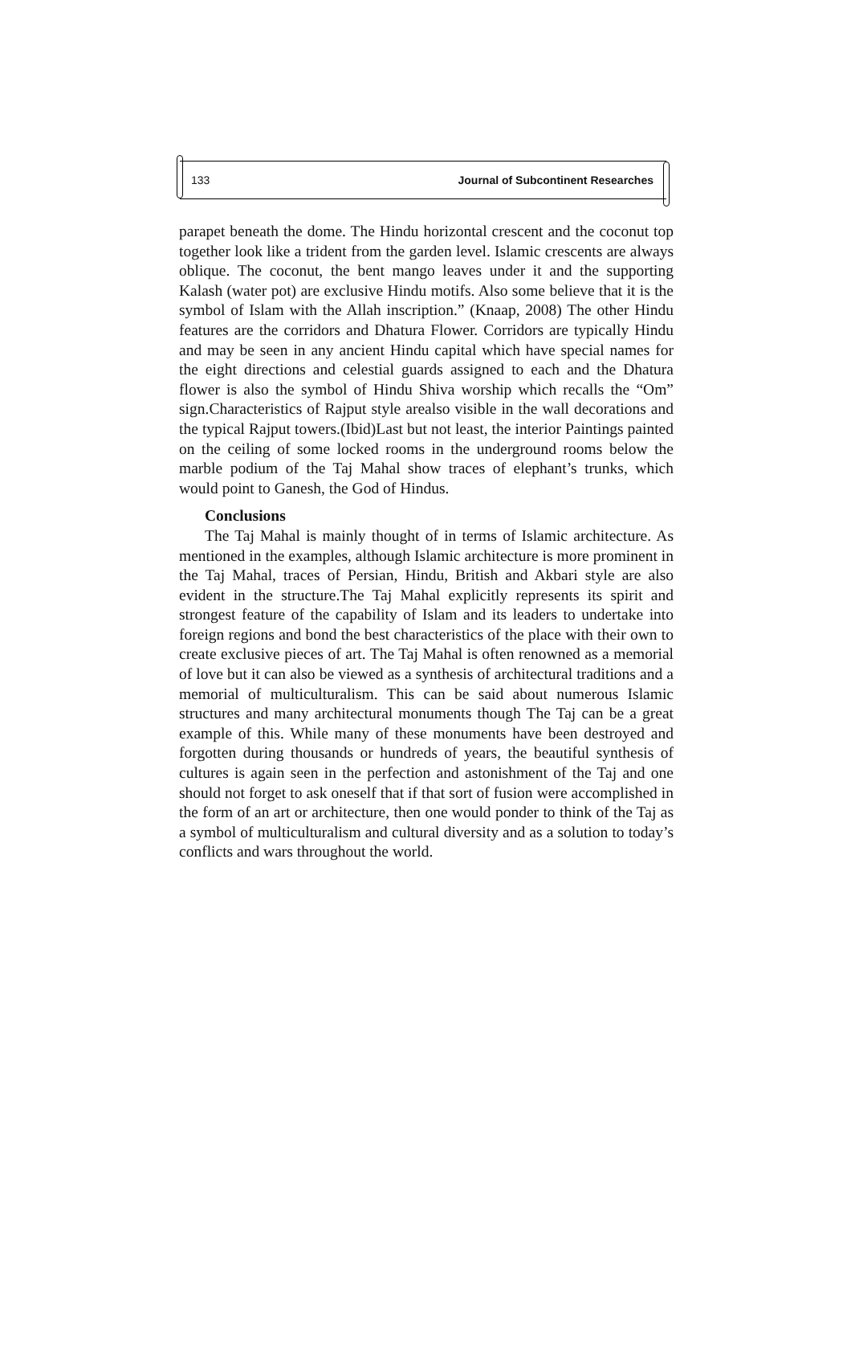133 Journal of Subcontinent Researches
parapet beneath the dome. The Hindu horizontal crescent and the coconut top together look like a trident from the garden level. Islamic crescents are always oblique. The coconut, the bent mango leaves under it and the supporting Kalash (water pot) are exclusive Hindu motifs. Also some believe that it is the symbol of Islam with the Allah inscription.” (Knaap, 2008) The other Hindu features are the corridors and Dhatura Flower. Corridors are typically Hindu and may be seen in any ancient Hindu capital which have special names for the eight directions and celestial guards assigned to each and the Dhatura flower is also the symbol of Hindu Shiva worship which recalls the “Om” sign.Characteristics of Rajput style arealso visible in the wall decorations and the typical Rajput towers.(Ibid)Last but not least, the interior Paintings painted on the ceiling of some locked rooms in the underground rooms below the marble podium of the Taj Mahal show traces of elephant’s trunks, which would point to Ganesh, the God of Hindus.
Conclusions
The Taj Mahal is mainly thought of in terms of Islamic architecture. As mentioned in the examples, although Islamic architecture is more prominent in the Taj Mahal, traces of Persian, Hindu, British and Akbari style are also evident in the structure.The Taj Mahal explicitly represents its spirit and strongest feature of the capability of Islam and its leaders to undertake into foreign regions and bond the best characteristics of the place with their own to create exclusive pieces of art. The Taj Mahal is often renowned as a memorial of love but it can also be viewed as a synthesis of architectural traditions and a memorial of multiculturalism. This can be said about numerous Islamic structures and many architectural monuments though The Taj can be a great example of this. While many of these monuments have been destroyed and forgotten during thousands or hundreds of years, the beautiful synthesis of cultures is again seen in the perfection and astonishment of the Taj and one should not forget to ask oneself that if that sort of fusion were accomplished in the form of an art or architecture, then one would ponder to think of the Taj as a symbol of multiculturalism and cultural diversity and as a solution to today’s conflicts and wars throughout the world.